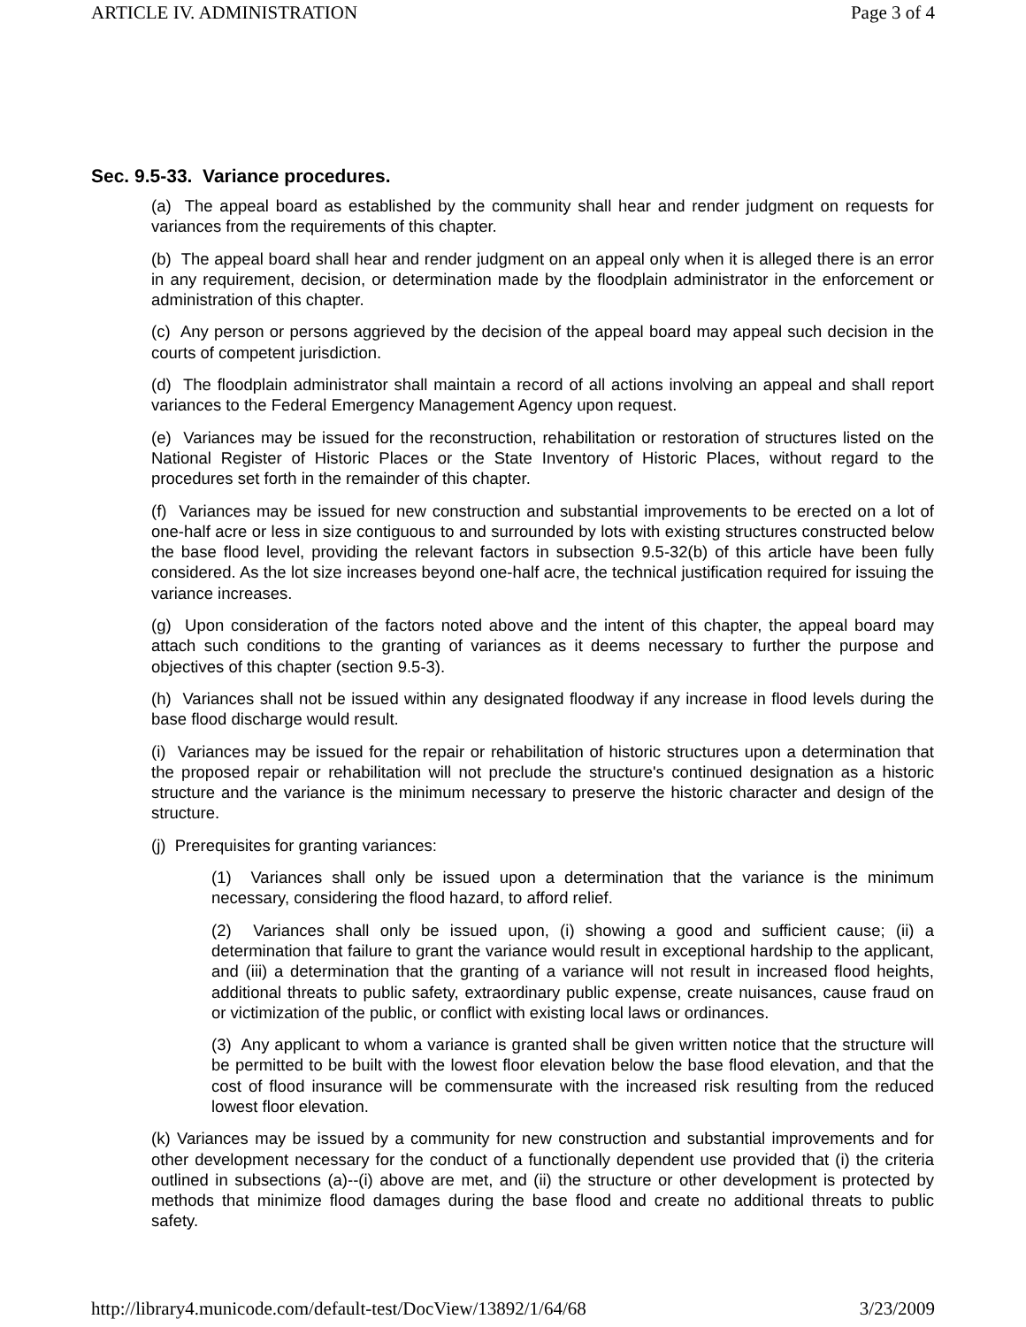ARTICLE IV. ADMINISTRATION Page 3 of 4
Sec. 9.5-33. Variance procedures.
(a) The appeal board as established by the community shall hear and render judgment on requests for variances from the requirements of this chapter.
(b) The appeal board shall hear and render judgment on an appeal only when it is alleged there is an error in any requirement, decision, or determination made by the floodplain administrator in the enforcement or administration of this chapter.
(c) Any person or persons aggrieved by the decision of the appeal board may appeal such decision in the courts of competent jurisdiction.
(d) The floodplain administrator shall maintain a record of all actions involving an appeal and shall report variances to the Federal Emergency Management Agency upon request.
(e) Variances may be issued for the reconstruction, rehabilitation or restoration of structures listed on the National Register of Historic Places or the State Inventory of Historic Places, without regard to the procedures set forth in the remainder of this chapter.
(f) Variances may be issued for new construction and substantial improvements to be erected on a lot of one-half acre or less in size contiguous to and surrounded by lots with existing structures constructed below the base flood level, providing the relevant factors in subsection 9.5-32(b) of this article have been fully considered. As the lot size increases beyond one-half acre, the technical justification required for issuing the variance increases.
(g) Upon consideration of the factors noted above and the intent of this chapter, the appeal board may attach such conditions to the granting of variances as it deems necessary to further the purpose and objectives of this chapter (section 9.5-3).
(h) Variances shall not be issued within any designated floodway if any increase in flood levels during the base flood discharge would result.
(i) Variances may be issued for the repair or rehabilitation of historic structures upon a determination that the proposed repair or rehabilitation will not preclude the structure's continued designation as a historic structure and the variance is the minimum necessary to preserve the historic character and design of the structure.
(j) Prerequisites for granting variances:
(1) Variances shall only be issued upon a determination that the variance is the minimum necessary, considering the flood hazard, to afford relief.
(2) Variances shall only be issued upon, (i) showing a good and sufficient cause; (ii) a determination that failure to grant the variance would result in exceptional hardship to the applicant, and (iii) a determination that the granting of a variance will not result in increased flood heights, additional threats to public safety, extraordinary public expense, create nuisances, cause fraud on or victimization of the public, or conflict with existing local laws or ordinances.
(3) Any applicant to whom a variance is granted shall be given written notice that the structure will be permitted to be built with the lowest floor elevation below the base flood elevation, and that the cost of flood insurance will be commensurate with the increased risk resulting from the reduced lowest floor elevation.
(k) Variances may be issued by a community for new construction and substantial improvements and for other development necessary for the conduct of a functionally dependent use provided that (i) the criteria outlined in subsections (a)--(i) above are met, and (ii) the structure or other development is protected by methods that minimize flood damages during the base flood and create no additional threats to public safety.
http://library4.municode.com/default-test/DocView/13892/1/64/68 3/23/2009